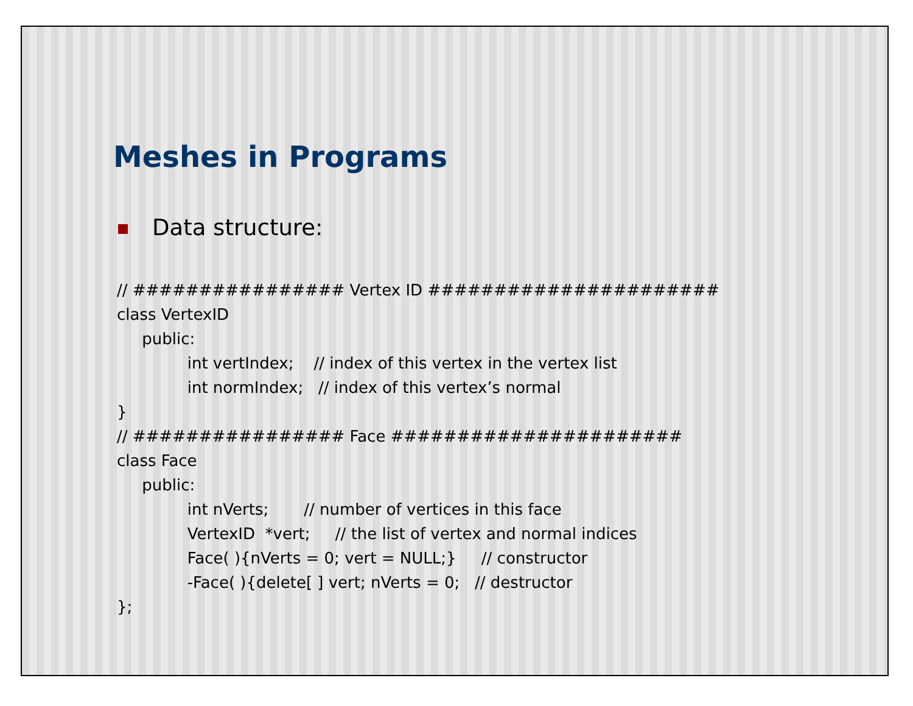Meshes in Programs
Data structure:
// ################ Vertex ID ######################
class VertexID
     public:
              int vertIndex;    // index of this vertex in the vertex list
              int normIndex;   // index of this vertex’s normal
}
// ################ Face ######################
class Face
     public:
              int nVerts;       // number of vertices in this face
              VertexID  *vert;     // the list of vertex and normal indices
              Face( ){nVerts = 0; vert = NULL;}     // constructor
              -Face( ){delete[ ] vert; nVerts = 0;   // destructor
};